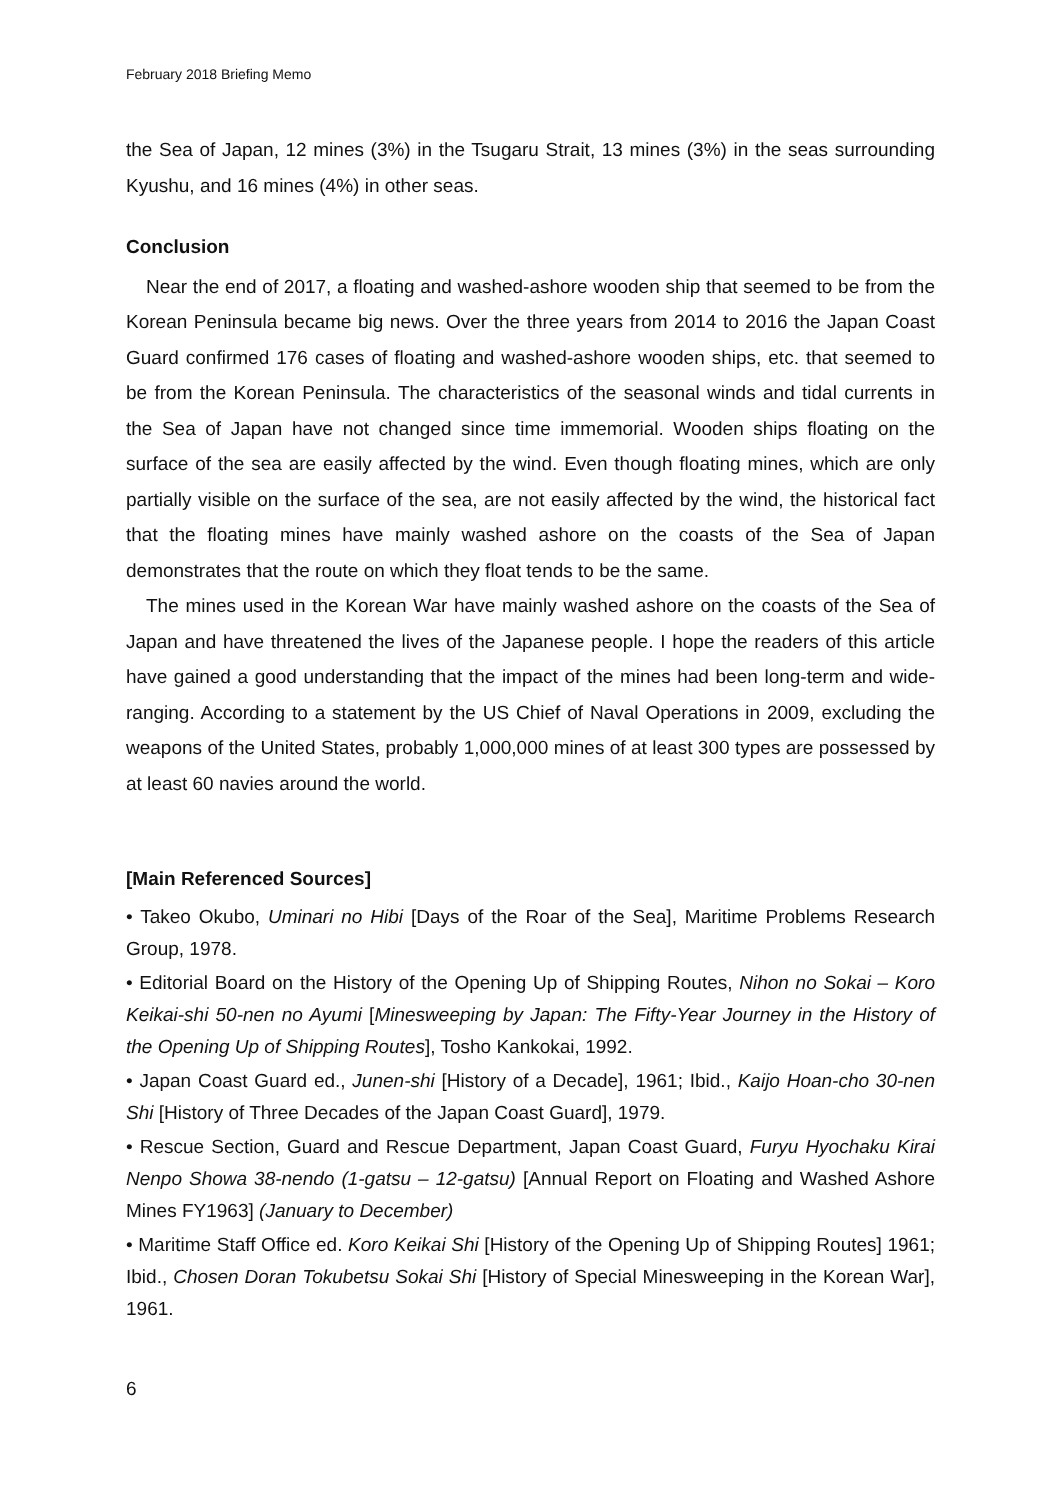February 2018 Briefing Memo
the Sea of Japan, 12 mines (3%) in the Tsugaru Strait, 13 mines (3%) in the seas surrounding Kyushu, and 16 mines (4%) in other seas.
Conclusion
Near the end of 2017, a floating and washed-ashore wooden ship that seemed to be from the Korean Peninsula became big news. Over the three years from 2014 to 2016 the Japan Coast Guard confirmed 176 cases of floating and washed-ashore wooden ships, etc. that seemed to be from the Korean Peninsula. The characteristics of the seasonal winds and tidal currents in the Sea of Japan have not changed since time immemorial. Wooden ships floating on the surface of the sea are easily affected by the wind. Even though floating mines, which are only partially visible on the surface of the sea, are not easily affected by the wind, the historical fact that the floating mines have mainly washed ashore on the coasts of the Sea of Japan demonstrates that the route on which they float tends to be the same.
The mines used in the Korean War have mainly washed ashore on the coasts of the Sea of Japan and have threatened the lives of the Japanese people. I hope the readers of this article have gained a good understanding that the impact of the mines had been long-term and wide-ranging. According to a statement by the US Chief of Naval Operations in 2009, excluding the weapons of the United States, probably 1,000,000 mines of at least 300 types are possessed by at least 60 navies around the world.
[Main Referenced Sources]
• Takeo Okubo, Uminari no Hibi [Days of the Roar of the Sea], Maritime Problems Research Group, 1978.
• Editorial Board on the History of the Opening Up of Shipping Routes, Nihon no Sokai – Koro Keikai-shi 50-nen no Ayumi [Minesweeping by Japan: The Fifty-Year Journey in the History of the Opening Up of Shipping Routes], Tosho Kankokai, 1992.
• Japan Coast Guard ed., Junen-shi [History of a Decade], 1961; Ibid., Kaijo Hoan-cho 30-nen Shi [History of Three Decades of the Japan Coast Guard], 1979.
• Rescue Section, Guard and Rescue Department, Japan Coast Guard, Furyu Hyochaku Kirai Nenpo Showa 38-nendo (1-gatsu – 12-gatsu) [Annual Report on Floating and Washed Ashore Mines FY1963] (January to December)
• Maritime Staff Office ed. Koro Keikai Shi [History of the Opening Up of Shipping Routes] 1961; Ibid., Chosen Doran Tokubetsu Sokai Shi [History of Special Minesweeping in the Korean War], 1961.
6